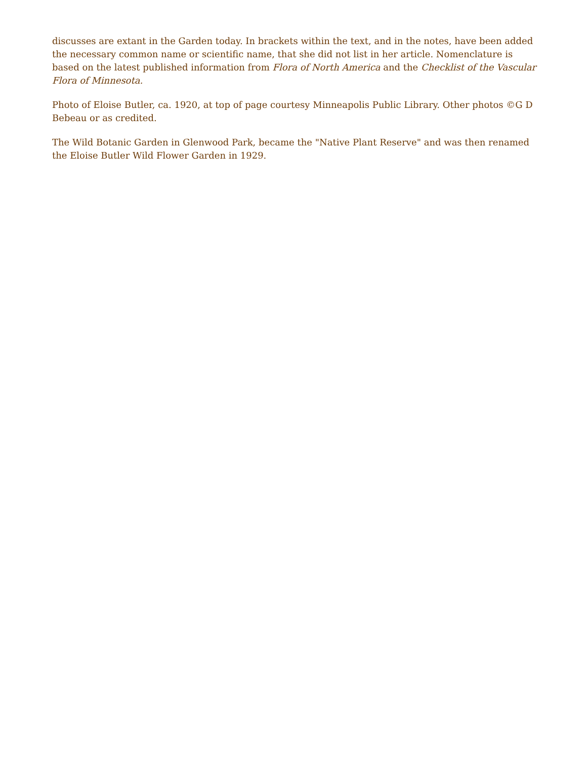discusses are extant in the Garden today. In brackets within the text, and in the notes, have been added the necessary common name or scientific name, that she did not list in her article. Nomenclature is based on the latest published information from Flora of North America and the Checklist of the Vascular Flora of Minnesota.
Photo of Eloise Butler, ca. 1920, at top of page courtesy Minneapolis Public Library. Other photos ©G D Bebeau or as credited.
The Wild Botanic Garden in Glenwood Park, became the "Native Plant Reserve" and was then renamed the Eloise Butler Wild Flower Garden in 1929.